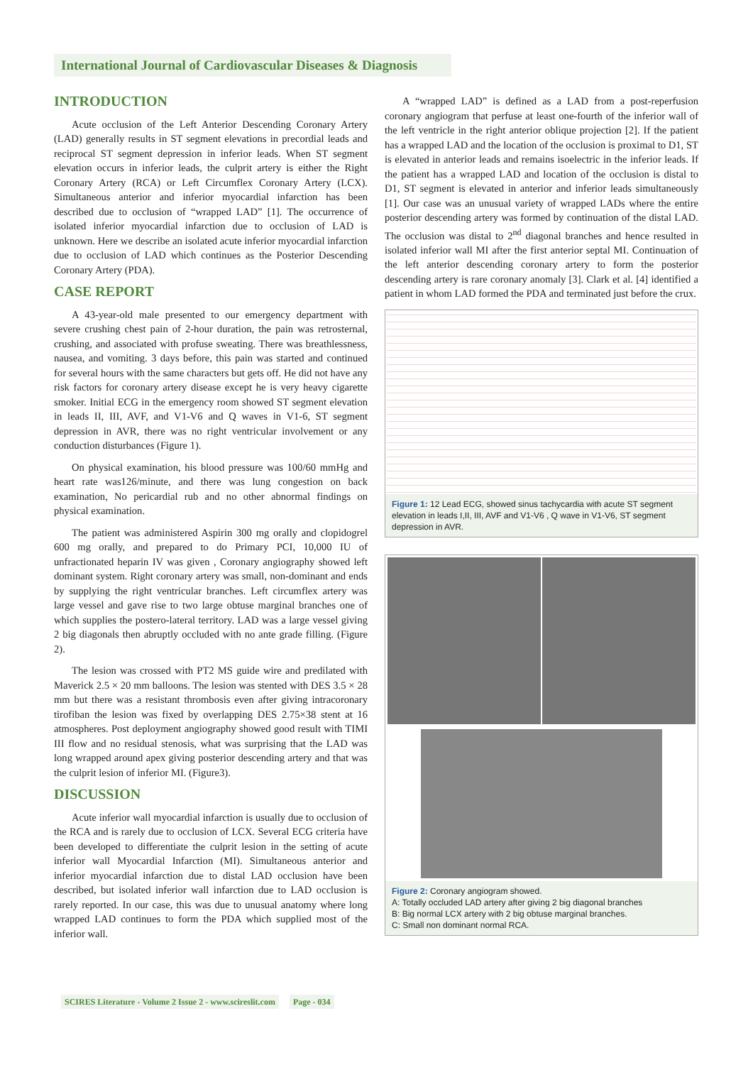International Journal of Cardiovascular Diseases & Diagnosis
INTRODUCTION
Acute occlusion of the Left Anterior Descending Coronary Artery (LAD) generally results in ST segment elevations in precordial leads and reciprocal ST segment depression in inferior leads. When ST segment elevation occurs in inferior leads, the culprit artery is either the Right Coronary Artery (RCA) or Left Circumflex Coronary Artery (LCX). Simultaneous anterior and inferior myocardial infarction has been described due to occlusion of “wrapped LAD” [1]. The occurrence of isolated inferior myocardial infarction due to occlusion of LAD is unknown. Here we describe an isolated acute inferior myocardial infarction due to occlusion of LAD which continues as the Posterior Descending Coronary Artery (PDA).
CASE REPORT
A 43-year-old male presented to our emergency department with severe crushing chest pain of 2-hour duration, the pain was retrosternal, crushing, and associated with profuse sweating. There was breathlessness, nausea, and vomiting. 3 days before, this pain was started and continued for several hours with the same characters but gets off. He did not have any risk factors for coronary artery disease except he is very heavy cigarette smoker. Initial ECG in the emergency room showed ST segment elevation in leads II, III, AVF, and V1-V6 and Q waves in V1-6, ST segment depression in AVR, there was no right ventricular involvement or any conduction disturbances (Figure 1).
On physical examination, his blood pressure was 100/60 mmHg and heart rate was126/minute, and there was lung congestion on back examination, No pericardial rub and no other abnormal findings on physical examination.
The patient was administered Aspirin 300 mg orally and clopidogrel 600 mg orally, and prepared to do Primary PCI, 10,000 IU of unfractionated heparin IV was given , Coronary angiography showed left dominant system. Right coronary artery was small, non-dominant and ends by supplying the right ventricular branches. Left circumflex artery was large vessel and gave rise to two large obtuse marginal branches one of which supplies the postero-lateral territory. LAD was a large vessel giving 2 big diagonals then abruptly occluded with no ante grade filling. (Figure 2).
The lesion was crossed with PT2 MS guide wire and predilated with Maverick 2.5 × 20 mm balloons. The lesion was stented with DES 3.5 × 28 mm but there was a resistant thrombosis even after giving intracoronary tirofiban the lesion was fixed by overlapping DES 2.75×38 stent at 16 atmospheres. Post deployment angiography showed good result with TIMI III flow and no residual stenosis, what was surprising that the LAD was long wrapped around apex giving posterior descending artery and that was the culprit lesion of inferior MI. (Figure3).
DISCUSSION
Acute inferior wall myocardial infarction is usually due to occlusion of the RCA and is rarely due to occlusion of LCX. Several ECG criteria have been developed to differentiate the culprit lesion in the setting of acute inferior wall Myocardial Infarction (MI). Simultaneous anterior and inferior myocardial infarction due to distal LAD occlusion have been described, but isolated inferior wall infarction due to LAD occlusion is rarely reported. In our case, this was due to unusual anatomy where long wrapped LAD continues to form the PDA which supplied most of the inferior wall.
A “wrapped LAD” is defined as a LAD from a post-reperfusion coronary angiogram that perfuse at least one-fourth of the inferior wall of the left ventricle in the right anterior oblique projection [2]. If the patient has a wrapped LAD and the location of the occlusion is proximal to D1, ST is elevated in anterior leads and remains isoelectric in the inferior leads. If the patient has a wrapped LAD and location of the occlusion is distal to D1, ST segment is elevated in anterior and inferior leads simultaneously [1]. Our case was an unusual variety of wrapped LADs where the entire posterior descending artery was formed by continuation of the distal LAD. The occlusion was distal to 2<sup>nd</sup> diagonal branches and hence resulted in isolated inferior wall MI after the first anterior septal MI. Continuation of the left anterior descending coronary artery to form the posterior descending artery is rare coronary anomaly [3]. Clark et al. [4] identified a patient in whom LAD formed the PDA and terminated just before the crux.
Figure 1: 12 Lead ECG, showed sinus tachycardia with acute ST segment elevation in leads I,II, III, AVF and V1-V6 , Q wave in V1-V6, ST segment depression in AVR.
Figure 2: Coronary angiogram showed.
A: Totally occluded LAD artery after giving 2 big diagonal branches
B: Big normal LCX artery with 2 big obtuse marginal branches.
C: Small non dominant normal RCA.
SCIRES Literature - Volume 2 Issue 2 - www.scireslit.com Page - 034